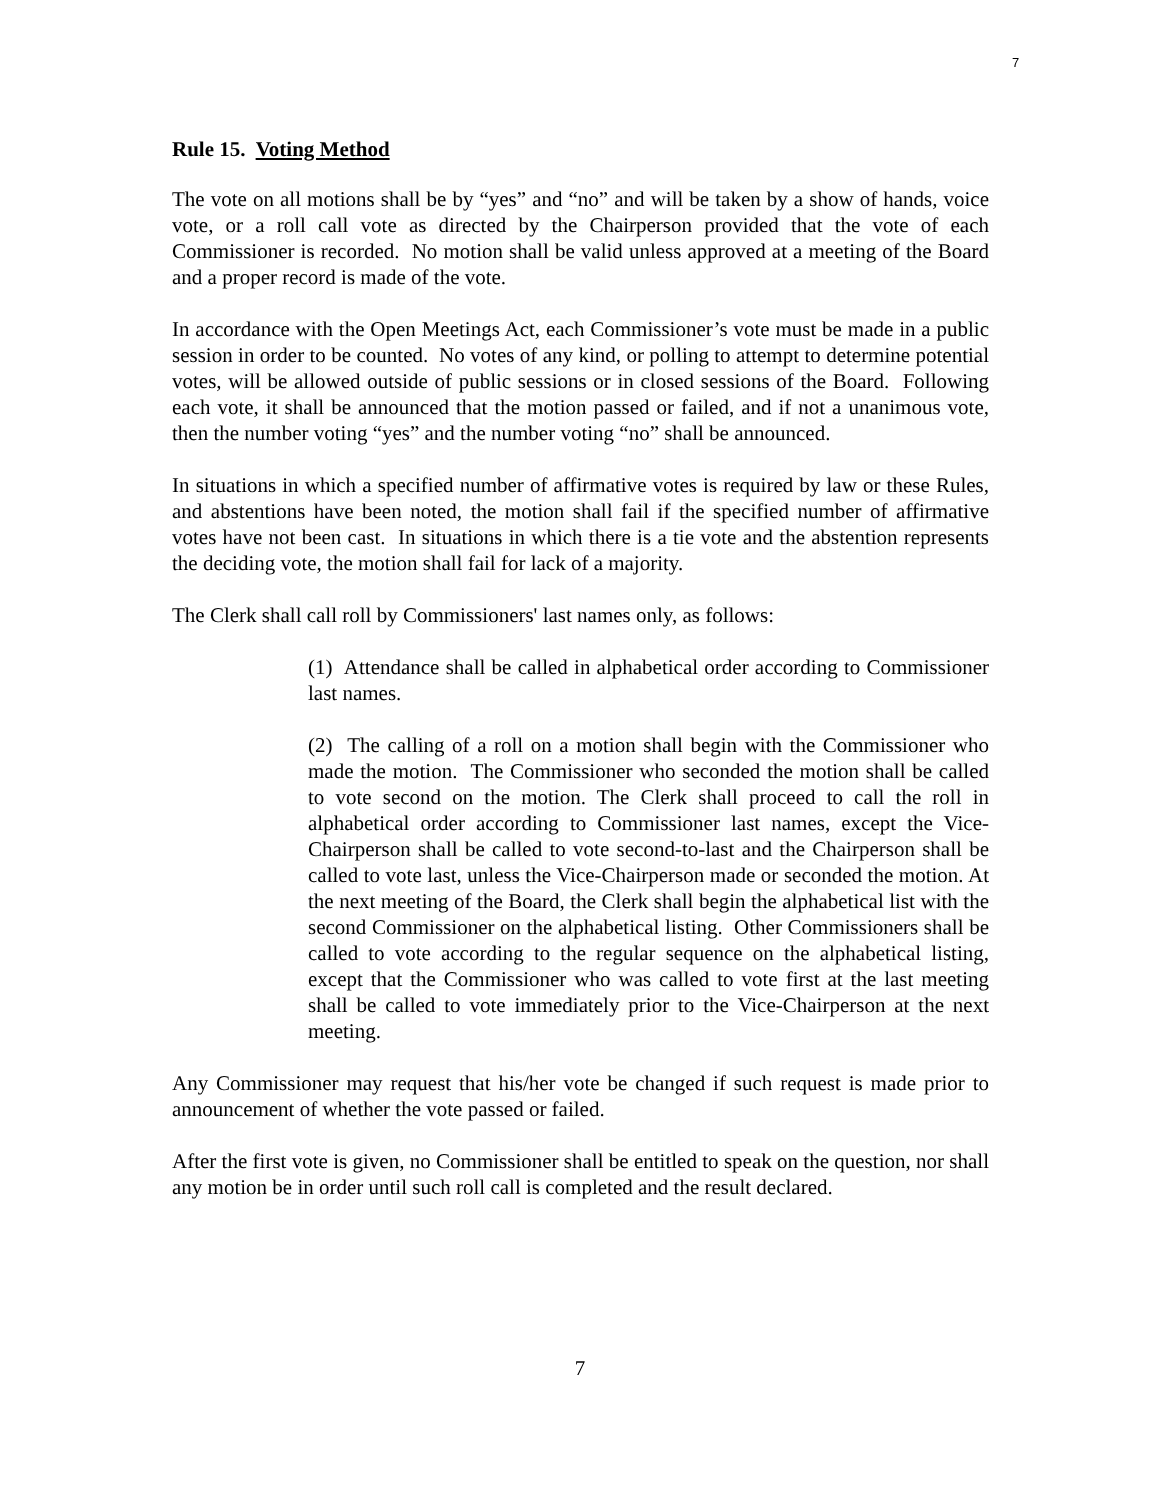7
Rule 15. Voting Method
The vote on all motions shall be by “yes” and “no” and will be taken by a show of hands, voice vote, or a roll call vote as directed by the Chairperson provided that the vote of each Commissioner is recorded. No motion shall be valid unless approved at a meeting of the Board and a proper record is made of the vote.
In accordance with the Open Meetings Act, each Commissioner’s vote must be made in a public session in order to be counted. No votes of any kind, or polling to attempt to determine potential votes, will be allowed outside of public sessions or in closed sessions of the Board. Following each vote, it shall be announced that the motion passed or failed, and if not a unanimous vote, then the number voting “yes” and the number voting “no” shall be announced.
In situations in which a specified number of affirmative votes is required by law or these Rules, and abstentions have been noted, the motion shall fail if the specified number of affirmative votes have not been cast. In situations in which there is a tie vote and the abstention represents the deciding vote, the motion shall fail for lack of a majority.
The Clerk shall call roll by Commissioners' last names only, as follows:
(1) Attendance shall be called in alphabetical order according to Commissioner last names.
(2) The calling of a roll on a motion shall begin with the Commissioner who made the motion. The Commissioner who seconded the motion shall be called to vote second on the motion. The Clerk shall proceed to call the roll in alphabetical order according to Commissioner last names, except the Vice- Chairperson shall be called to vote second-to-last and the Chairperson shall be called to vote last, unless the Vice-Chairperson made or seconded the motion. At the next meeting of the Board, the Clerk shall begin the alphabetical list with the second Commissioner on the alphabetical listing. Other Commissioners shall be called to vote according to the regular sequence on the alphabetical listing, except that the Commissioner who was called to vote first at the last meeting shall be called to vote immediately prior to the Vice-Chairperson at the next meeting.
Any Commissioner may request that his/her vote be changed if such request is made prior to announcement of whether the vote passed or failed.
After the first vote is given, no Commissioner shall be entitled to speak on the question, nor shall any motion be in order until such roll call is completed and the result declared.
7